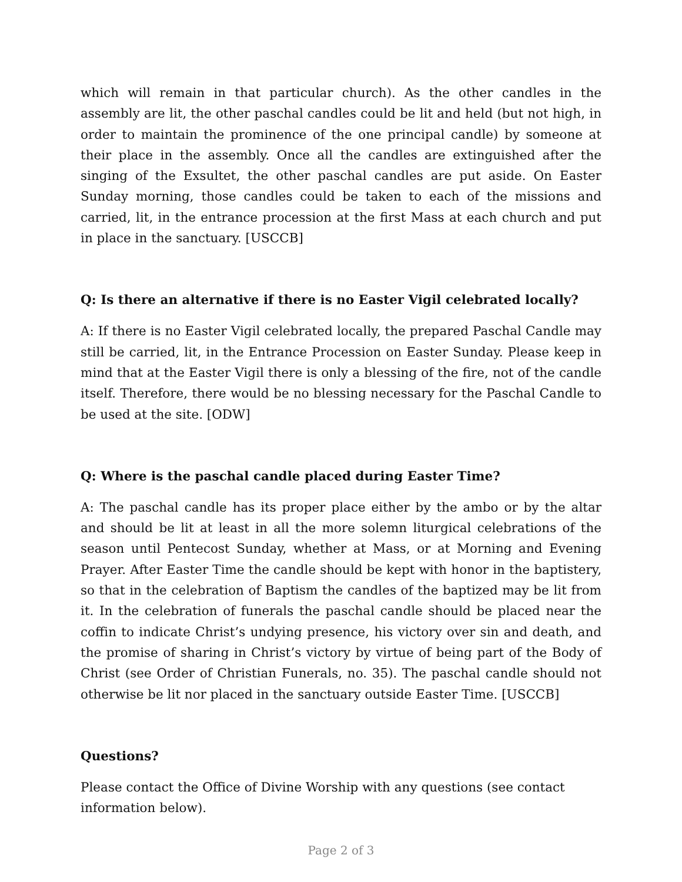which will remain in that particular church). As the other candles in the assembly are lit, the other paschal candles could be lit and held (but not high, in order to maintain the prominence of the one principal candle) by someone at their place in the assembly. Once all the candles are extinguished after the singing of the Exsultet, the other paschal candles are put aside. On Easter Sunday morning, those candles could be taken to each of the missions and carried, lit, in the entrance procession at the first Mass at each church and put in place in the sanctuary. [USCCB]
Q: Is there an alternative if there is no Easter Vigil celebrated locally?
A: If there is no Easter Vigil celebrated locally, the prepared Paschal Candle may still be carried, lit, in the Entrance Procession on Easter Sunday. Please keep in mind that at the Easter Vigil there is only a blessing of the fire, not of the candle itself. Therefore, there would be no blessing necessary for the Paschal Candle to be used at the site. [ODW]
Q: Where is the paschal candle placed during Easter Time?
A: The paschal candle has its proper place either by the ambo or by the altar and should be lit at least in all the more solemn liturgical celebrations of the season until Pentecost Sunday, whether at Mass, or at Morning and Evening Prayer. After Easter Time the candle should be kept with honor in the baptistery, so that in the celebration of Baptism the candles of the baptized may be lit from it. In the celebration of funerals the paschal candle should be placed near the coffin to indicate Christ’s undying presence, his victory over sin and death, and the promise of sharing in Christ’s victory by virtue of being part of the Body of Christ (see Order of Christian Funerals, no. 35). The paschal candle should not otherwise be lit nor placed in the sanctuary outside Easter Time. [USCCB]
Questions?
Please contact the Office of Divine Worship with any questions (see contact information below).
Page 2 of 3